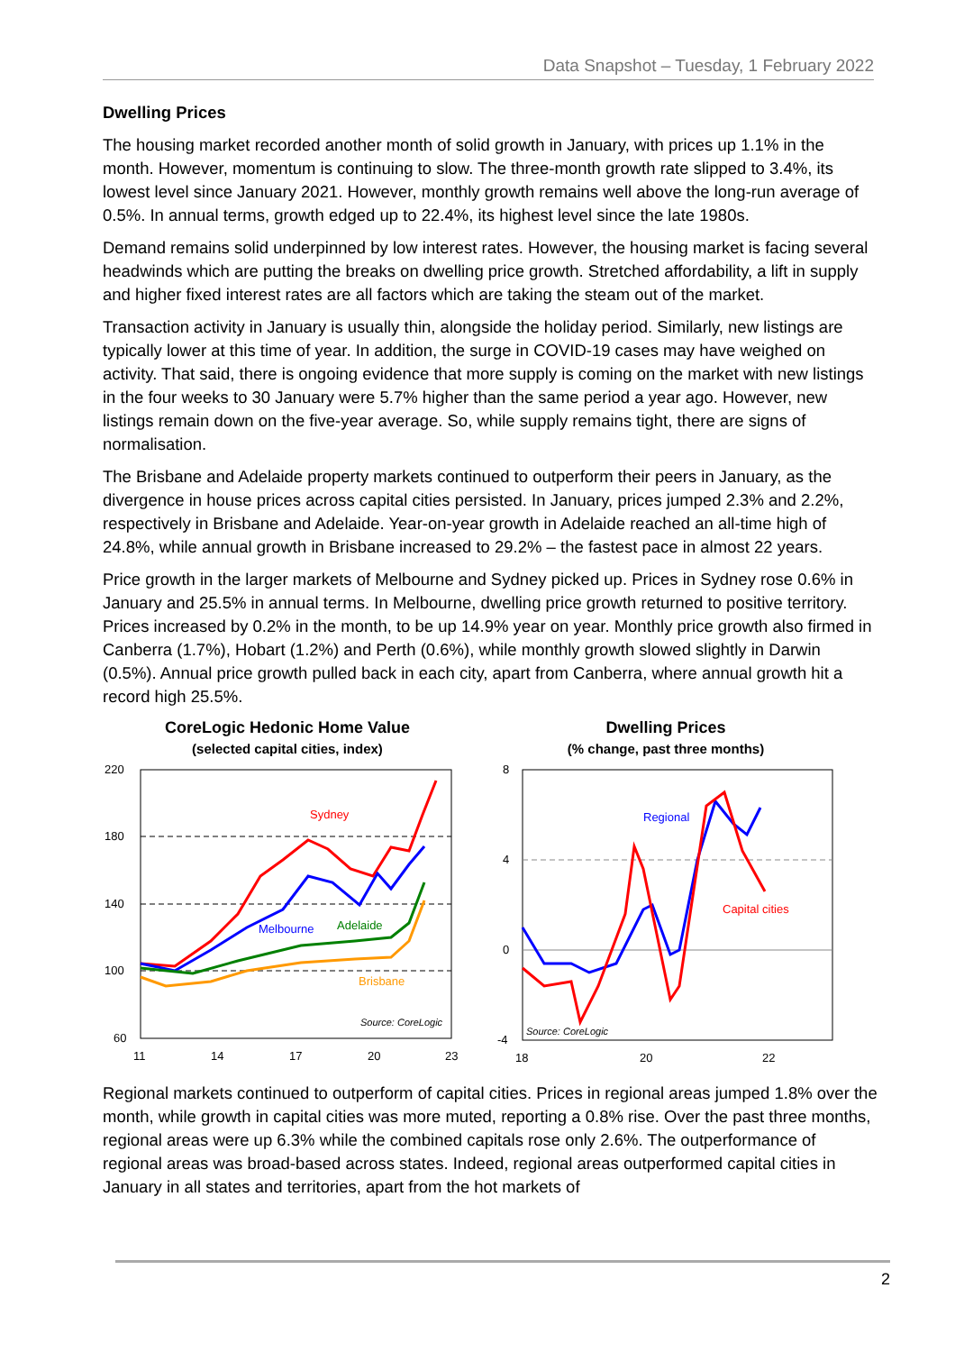Data Snapshot – Tuesday, 1 February 2022
Dwelling Prices
The housing market recorded another month of solid growth in January, with prices up 1.1% in the month. However, momentum is continuing to slow. The three-month growth rate slipped to 3.4%, its lowest level since January 2021. However, monthly growth remains well above the long-run average of 0.5%. In annual terms, growth edged up to 22.4%, its highest level since the late 1980s.
Demand remains solid underpinned by low interest rates. However, the housing market is facing several headwinds which are putting the breaks on dwelling price growth. Stretched affordability, a lift in supply and higher fixed interest rates are all factors which are taking the steam out of the market.
Transaction activity in January is usually thin, alongside the holiday period. Similarly, new listings are typically lower at this time of year. In addition, the surge in COVID-19 cases may have weighed on activity. That said, there is ongoing evidence that more supply is coming on the market with new listings in the four weeks to 30 January were 5.7% higher than the same period a year ago. However, new listings remain down on the five-year average. So, while supply remains tight, there are signs of normalisation.
The Brisbane and Adelaide property markets continued to outperform their peers in January, as the divergence in house prices across capital cities persisted. In January, prices jumped 2.3% and 2.2%, respectively in Brisbane and Adelaide. Year-on-year growth in Adelaide reached an all-time high of 24.8%, while annual growth in Brisbane increased to 29.2% – the fastest pace in almost 22 years.
Price growth in the larger markets of Melbourne and Sydney picked up. Prices in Sydney rose 0.6% in January and 25.5% in annual terms. In Melbourne, dwelling price growth returned to positive territory. Prices increased by 0.2% in the month, to be up 14.9% year on year. Monthly price growth also firmed in Canberra (1.7%), Hobart (1.2%) and Perth (0.6%), while monthly growth slowed slightly in Darwin (0.5%). Annual price growth pulled back in each city, apart from Canberra, where annual growth hit a record high 25.5%.
CoreLogic Hedonic Home Value
(selected capital cities, index)
220
180
140
100
60
11
14
17
20
23
Sydney
Melbourne
Adelaide
Brisbane
Source: CoreLogic
Dwelling Prices
(% change, past three months)
8
4
0
-4
18
20
22
Regional
Capital cities
Source: CoreLogic
Regional markets continued to outperform of capital cities. Prices in regional areas jumped 1.8% over the month, while growth in capital cities was more muted, reporting a 0.8% rise. Over the past three months, regional areas were up 6.3% while the combined capitals rose only 2.6%. The outperformance of regional areas was broad-based across states. Indeed, regional areas outperformed capital cities in January in all states and territories, apart from the hot markets of
2